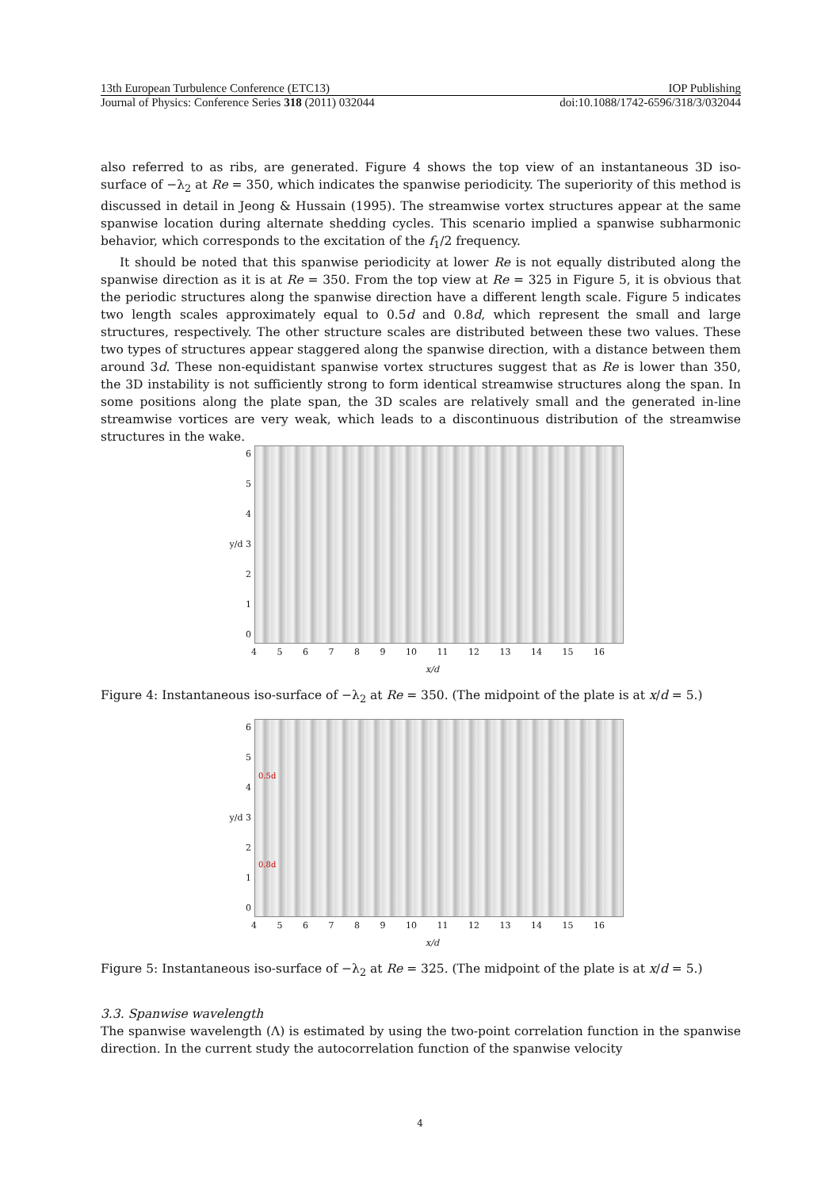13th European Turbulence Conference (ETC13) IOP Publishing
Journal of Physics: Conference Series 318 (2011) 032044 doi:10.1088/1742-6596/318/3/032044
also referred to as ribs, are generated. Figure 4 shows the top view of an instantaneous 3D iso-surface of −λ<sub>2</sub> at Re = 350, which indicates the spanwise periodicity. The superiority of this method is discussed in detail in Jeong & Hussain (1995). The streamwise vortex structures appear at the same spanwise location during alternate shedding cycles. This scenario implied a spanwise subharmonic behavior, which corresponds to the excitation of the f<sub>1</sub>/2 frequency.
It should be noted that this spanwise periodicity at lower Re is not equally distributed along the spanwise direction as it is at Re = 350. From the top view at Re = 325 in Figure 5, it is obvious that the periodic structures along the spanwise direction have a different length scale. Figure 5 indicates two length scales approximately equal to 0.5d and 0.8d, which represent the small and large structures, respectively. The other structure scales are distributed between these two values. These two types of structures appear staggered along the spanwise direction, with a distance between them around 3d. These non-equidistant spanwise vortex structures suggest that as Re is lower than 350, the 3D instability is not sufficiently strong to form identical streamwise structures along the span. In some positions along the plate span, the 3D scales are relatively small and the generated in-line streamwise vortices are very weak, which leads to a discontinuous distribution of the streamwise structures in the wake.
6
5
4
y/d 3
2
1
0
4 5 6 7 8 9 10 11 12 13 14 15 16
x/d
Figure 4: Instantaneous iso-surface of −λ<sub>2</sub> at Re = 350. (The midpoint of the plate is at x/d = 5.)
6
5
4
y/d 3
2
1
0
0.5d
0.8d
4 5 6 7 8 9 10 11 12 13 14 15 16
x/d
Figure 5: Instantaneous iso-surface of −λ<sub>2</sub> at Re = 325. (The midpoint of the plate is at x/d = 5.)
3.3. Spanwise wavelength
The spanwise wavelength (Λ) is estimated by using the two-point correlation function in the spanwise direction. In the current study the autocorrelation function of the spanwise velocity
4